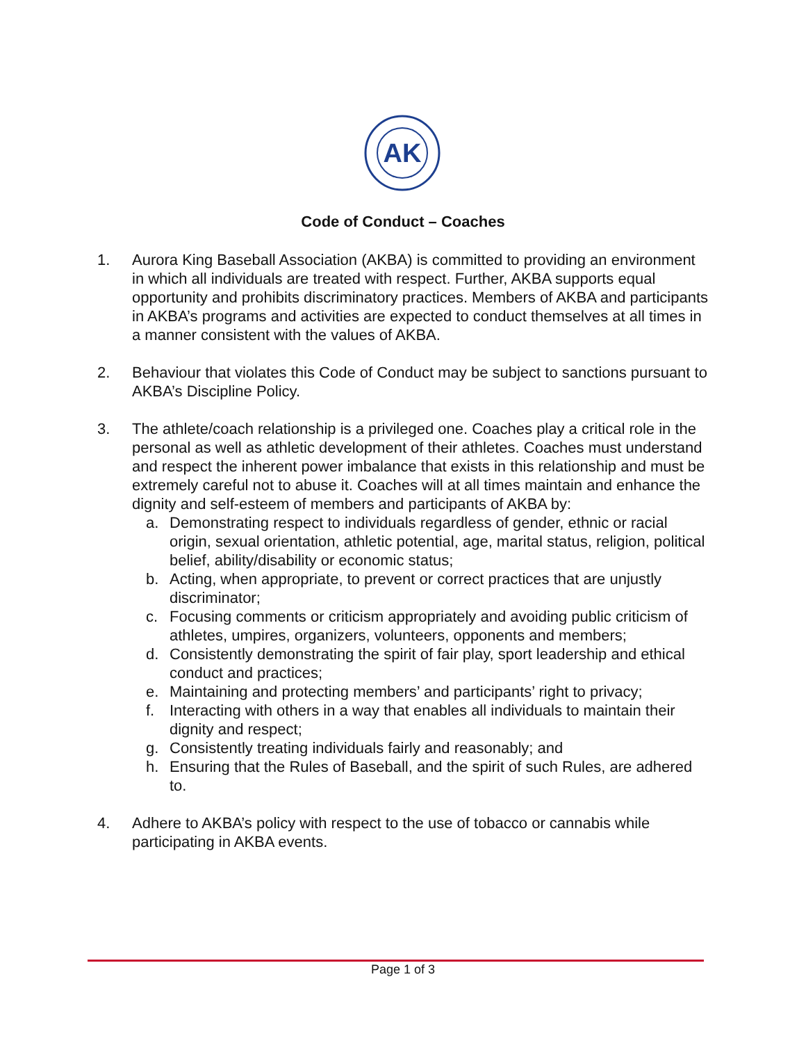AK
Code of Conduct – Coaches
1. Aurora King Baseball Association (AKBA) is committed to providing an environment in which all individuals are treated with respect. Further, AKBA supports equal opportunity and prohibits discriminatory practices. Members of AKBA and participants in AKBA’s programs and activities are expected to conduct themselves at all times in a manner consistent with the values of AKBA.
2. Behaviour that violates this Code of Conduct may be subject to sanctions pursuant to AKBA’s Discipline Policy.
3. The athlete/coach relationship is a privileged one. Coaches play a critical role in the personal as well as athletic development of their athletes. Coaches must understand and respect the inherent power imbalance that exists in this relationship and must be extremely careful not to abuse it. Coaches will at all times maintain and enhance the dignity and self-esteem of members and participants of AKBA by:
a. Demonstrating respect to individuals regardless of gender, ethnic or racial origin, sexual orientation, athletic potential, age, marital status, religion, political belief, ability/disability or economic status;
b. Acting, when appropriate, to prevent or correct practices that are unjustly discriminator;
c. Focusing comments or criticism appropriately and avoiding public criticism of athletes, umpires, organizers, volunteers, opponents and members;
d. Consistently demonstrating the spirit of fair play, sport leadership and ethical conduct and practices;
e. Maintaining and protecting members’ and participants’ right to privacy;
f. Interacting with others in a way that enables all individuals to maintain their dignity and respect;
g. Consistently treating individuals fairly and reasonably; and
h. Ensuring that the Rules of Baseball, and the spirit of such Rules, are adhered to.
4. Adhere to AKBA’s policy with respect to the use of tobacco or cannabis while participating in AKBA events.
Page 1 of 3